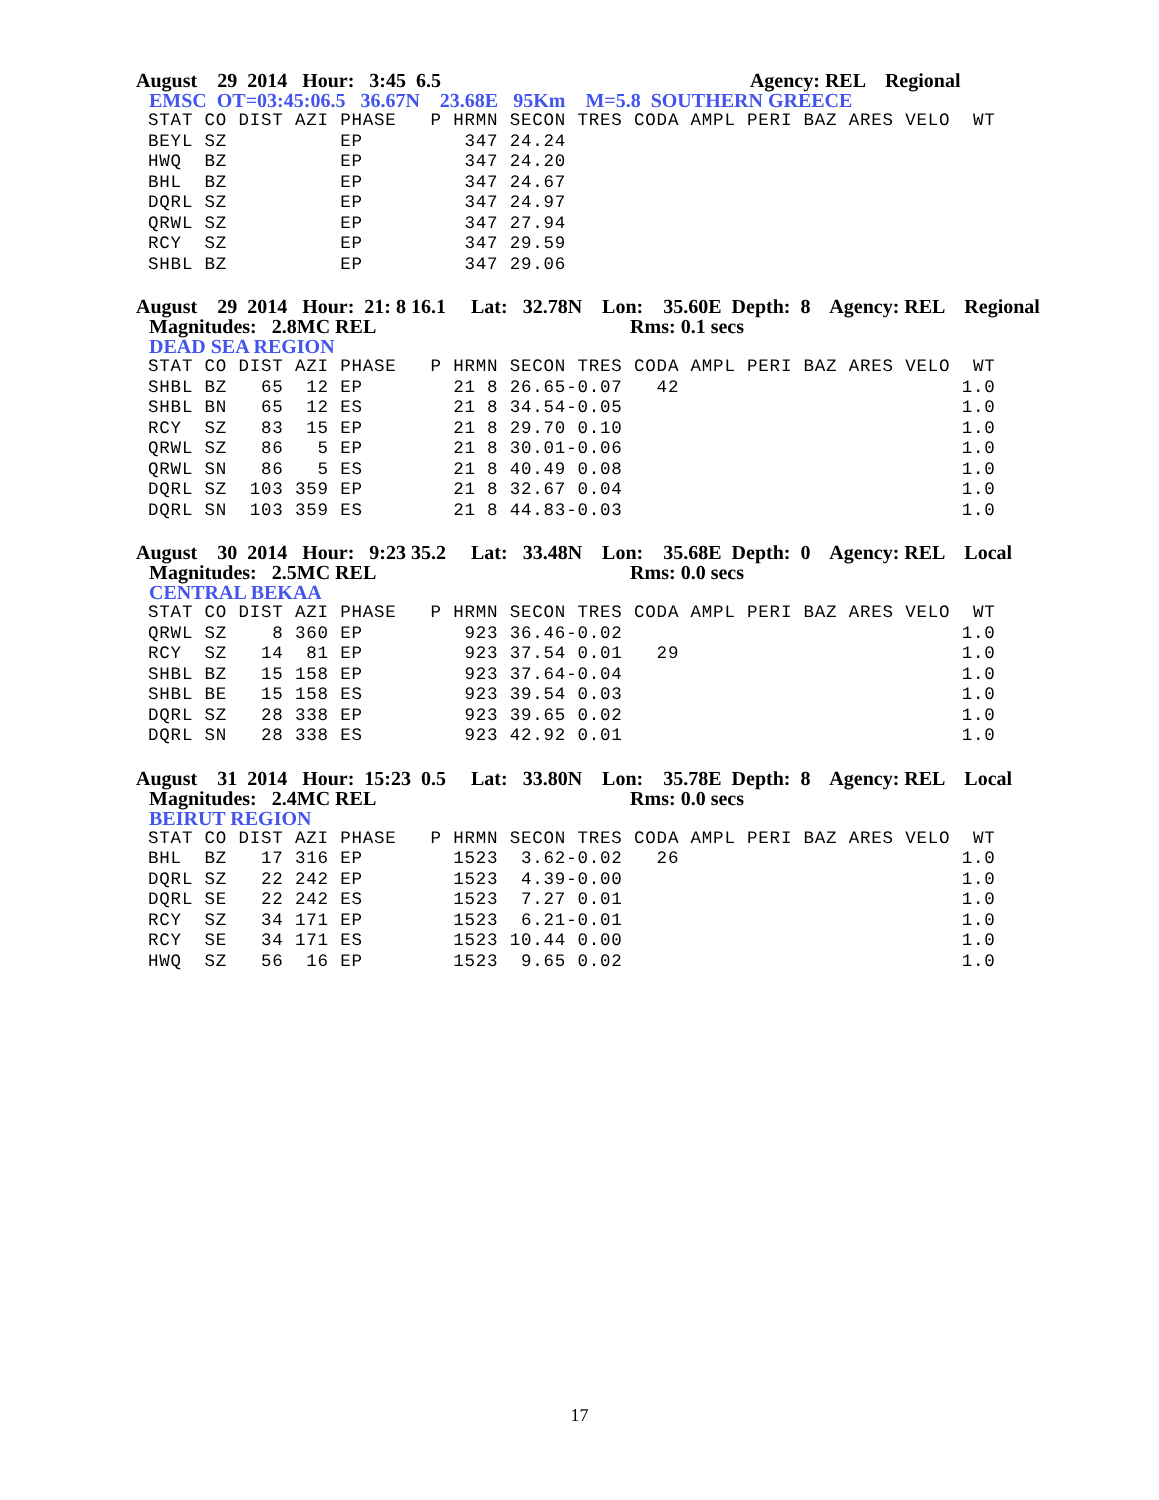August 29 2014 Hour: 3:45 6.5 Agency: REL Regional
EMSC OT=03:45:06.5 36.67N 23.68E 95Km M=5.8 SOUTHERN GREECE
STAT CO DIST AZI PHASE   P HRMN SECON TRES CODA AMPL PERI BAZ ARES VELO  WT
BEYL SZ          EP         347 24.24
HWQ  BZ          EP         347 24.20
BHL  BZ          EP         347 24.67
DQRL SZ          EP         347 24.97
QRWL SZ          EP         347 27.94
RCY  SZ          EP         347 29.59
SHBL BZ          EP         347 29.06
August 29 2014 Hour: 21: 8 16.1 Lat: 32.78N Lon: 35.60E Depth: 8 Agency: REL Regional
Magnitudes: 2.8MC REL Rms: 0.1 secs
DEAD SEA REGION
STAT CO DIST AZI PHASE   P HRMN SECON TRES CODA AMPL PERI BAZ ARES VELO  WT
SHBL BZ   65  12 EP        21 8 26.65-0.07   42                         1.0
SHBL BN   65  12 ES        21 8 34.54-0.05                              1.0
RCY  SZ   83  15 EP        21 8 29.70 0.10                              1.0
QRWL SZ   86   5 EP        21 8 30.01-0.06                              1.0
QRWL SN   86   5 ES        21 8 40.49 0.08                              1.0
DQRL SZ  103 359 EP        21 8 32.67 0.04                              1.0
DQRL SN  103 359 ES        21 8 44.83-0.03                              1.0
August 30 2014 Hour: 9:23 35.2 Lat: 33.48N Lon: 35.68E Depth: 0 Agency: REL Local
Magnitudes: 2.5MC REL Rms: 0.0 secs
CENTRAL BEKAA
STAT CO DIST AZI PHASE   P HRMN SECON TRES CODA AMPL PERI BAZ ARES VELO  WT
QRWL SZ    8 360 EP         923 36.46-0.02                              1.0
RCY  SZ   14  81 EP         923 37.54 0.01   29                         1.0
SHBL BZ   15 158 EP         923 37.64-0.04                              1.0
SHBL BE   15 158 ES         923 39.54 0.03                              1.0
DQRL SZ   28 338 EP         923 39.65 0.02                              1.0
DQRL SN   28 338 ES         923 42.92 0.01                              1.0
August 31 2014 Hour: 15:23 0.5 Lat: 33.80N Lon: 35.78E Depth: 8 Agency: REL Local
Magnitudes: 2.4MC REL Rms: 0.0 secs
BEIRUT REGION
STAT CO DIST AZI PHASE   P HRMN SECON TRES CODA AMPL PERI BAZ ARES VELO  WT
BHL  BZ   17 316 EP        1523  3.62-0.02   26                         1.0
DQRL SZ   22 242 EP        1523  4.39-0.00                              1.0
DQRL SE   22 242 ES        1523  7.27 0.01                              1.0
RCY  SZ   34 171 EP        1523  6.21-0.01                              1.0
RCY  SE   34 171 ES        1523 10.44 0.00                              1.0
HWQ  SZ   56  16 EP        1523  9.65 0.02                              1.0
17